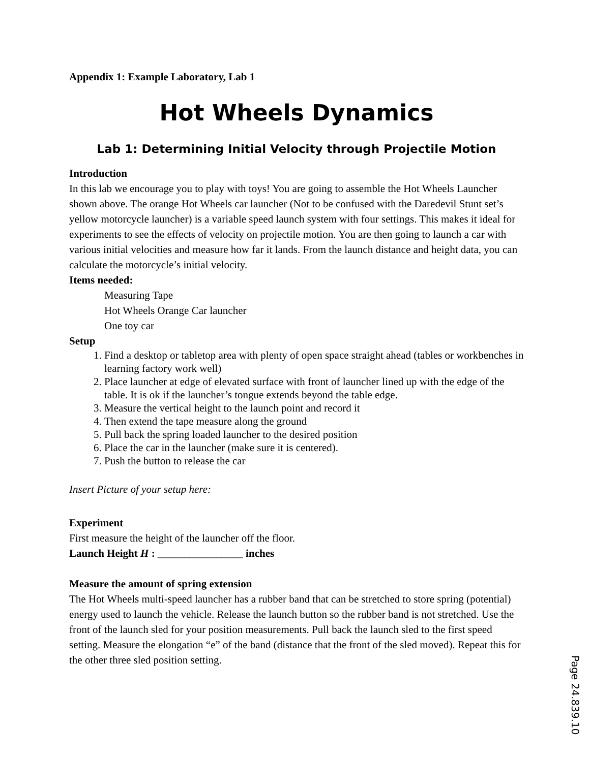Appendix 1: Example Laboratory, Lab 1
Hot Wheels Dynamics
Lab 1: Determining Initial Velocity through Projectile Motion
Introduction
In this lab we encourage you to play with toys! You are going to assemble the Hot Wheels Launcher shown above. The orange Hot Wheels car launcher (Not to be confused with the Daredevil Stunt set’s yellow motorcycle launcher) is a variable speed launch system with four settings. This makes it ideal for experiments to see the effects of velocity on projectile motion. You are then going to launch a car with various initial velocities and measure how far it lands. From the launch distance and height data, you can calculate the motorcycle’s initial velocity.
Items needed:
Measuring Tape
Hot Wheels Orange Car launcher
One toy car
Setup
1. Find a desktop or tabletop area with plenty of open space straight ahead (tables or workbenches in learning factory work well)
2. Place launcher at edge of elevated surface with front of launcher lined up with the edge of the table. It is ok if the launcher’s tongue extends beyond the table edge.
3. Measure the vertical height to the launch point and record it
4. Then extend the tape measure along the ground
5. Pull back the spring loaded launcher to the desired position
6. Place the car in the launcher (make sure it is centered).
7. Push the button to release the car
Insert Picture of your setup here:
Experiment
First measure the height of the launcher off the floor.
Launch Height H : ________________ inches
Measure the amount of spring extension
The Hot Wheels multi-speed launcher has a rubber band that can be stretched to store spring (potential) energy used to launch the vehicle. Release the launch button so the rubber band is not stretched. Use the front of the launch sled for your position measurements. Pull back the launch sled to the first speed setting. Measure the elongation “e” of the band (distance that the front of the sled moved). Repeat this for the other three sled position setting.
Page 24.839.10